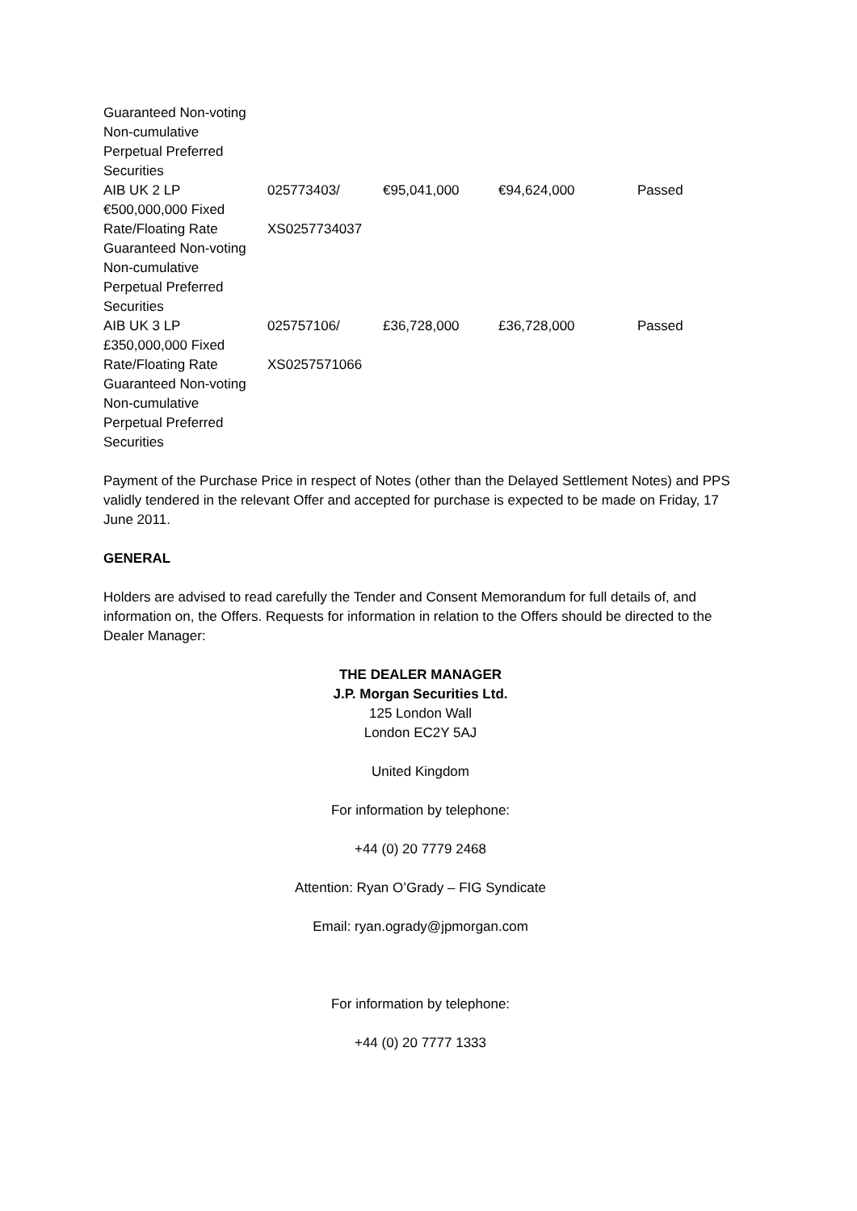| Guaranteed Non-voting Non-cumulative Perpetual Preferred Securities | | | | |
| AIB UK 2 LP €500,000,000 Fixed Rate/Floating Rate Guaranteed Non-voting Non-cumulative Perpetual Preferred Securities | 025773403/ XS0257734037 | €95,041,000 | €94,624,000 | Passed |
| AIB UK 3 LP £350,000,000 Fixed Rate/Floating Rate Guaranteed Non-voting Non-cumulative Perpetual Preferred Securities | 025757106/ XS0257571066 | £36,728,000 | £36,728,000 | Passed |
Payment of the Purchase Price in respect of Notes (other than the Delayed Settlement Notes) and PPS validly tendered in the relevant Offer and accepted for purchase is expected to be made on Friday, 17 June 2011.
GENERAL
Holders are advised to read carefully the Tender and Consent Memorandum for full details of, and information on, the Offers. Requests for information in relation to the Offers should be directed to the Dealer Manager:
THE DEALER MANAGER
J.P. Morgan Securities Ltd.
125 London Wall
London EC2Y 5AJ
United Kingdom
For information by telephone:
+44 (0) 20 7779 2468
Attention: Ryan O’Grady – FIG Syndicate
Email: ryan.ogrady@jpmorgan.com
For information by telephone:
+44 (0) 20 7777 1333